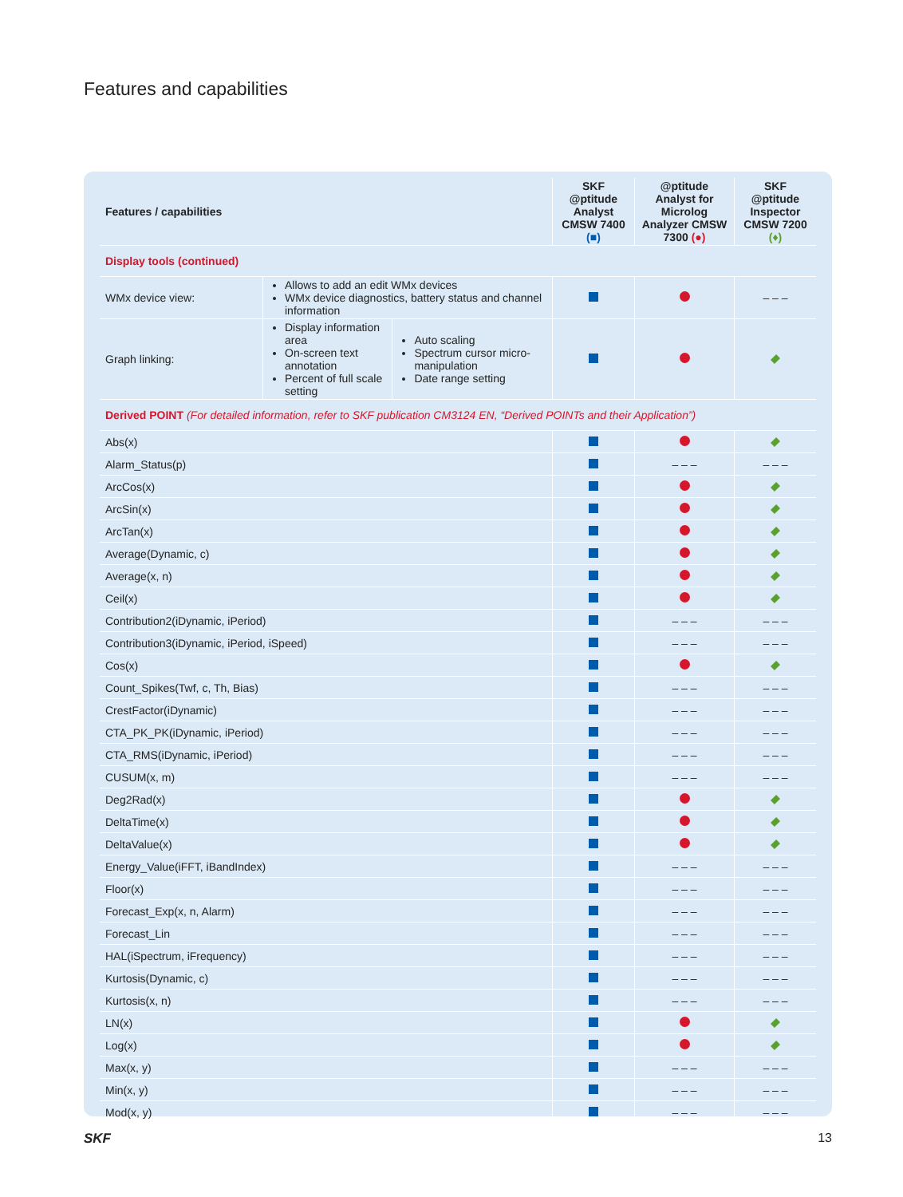Features and capabilities
| Features / capabilities | | | SKF @ptitude Analyst CMSW 7400 (■) | @ptitude Analyst for Microlog Analyzer CMSW 7300 (●) | SKF @ptitude Inspector CMSW 7200 (♦) |
| --- | --- | --- | --- | --- | --- |
| Display tools (continued) | | | | | |
| WMx device view: | Allows to add an edit WMx devices WMx device diagnostics, battery status and channel information | | | | – – – |
| Graph linking: | Display information area On-screen text annotation Percent of full scale setting | Auto scaling Spectrum cursor micro-manipulation Date range setting | | | |
| Derived POINT (For detailed information, refer to SKF publication CM3124 EN, “Derived POINTs and their Application”) | | | | | |
| Abs(x) | | | | | |
| Alarm_Status(p) | | | | – – – | – – – |
| ArcCos(x) | | | | | |
| ArcSin(x) | | | | | |
| ArcTan(x) | | | | | |
| Average(Dynamic, c) | | | | | |
| Average(x, n) | | | | | |
| Ceil(x) | | | | | |
| Contribution2(iDynamic, iPeriod) | | | | – – – | – – – |
| Contribution3(iDynamic, iPeriod, iSpeed) | | | | – – – | – – – |
| Cos(x) | | | | | |
| Count_Spikes(Twf, c, Th, Bias) | | | | – – – | – – – |
| CrestFactor(iDynamic) | | | | – – – | – – – |
| CTA_PK_PK(iDynamic, iPeriod) | | | | – – – | – – – |
| CTA_RMS(iDynamic, iPeriod) | | | | – – – | – – – |
| CUSUM(x, m) | | | | – – – | – – – |
| Deg2Rad(x) | | | | | |
| DeltaTime(x) | | | | | |
| DeltaValue(x) | | | | | |
| Energy_Value(iFFT, iBandIndex) | | | | – – – | – – – |
| Floor(x) | | | | – – – | – – – |
| Forecast_Exp(x, n, Alarm) | | | | – – – | – – – |
| Forecast_Lin | | | | – – – | – – – |
| HAL(iSpectrum, iFrequency) | | | | – – – | – – – |
| Kurtosis(Dynamic, c) | | | | – – – | – – – |
| Kurtosis(x, n) | | | | – – – | – – – |
| LN(x) | | | | | |
| Log(x) | | | | | |
| Max(x, y) | | | | – – – | – – – |
| Min(x, y) | | | | – – – | – – – |
| Mod(x, y) | | | | – – – | – – – |
SKF 13